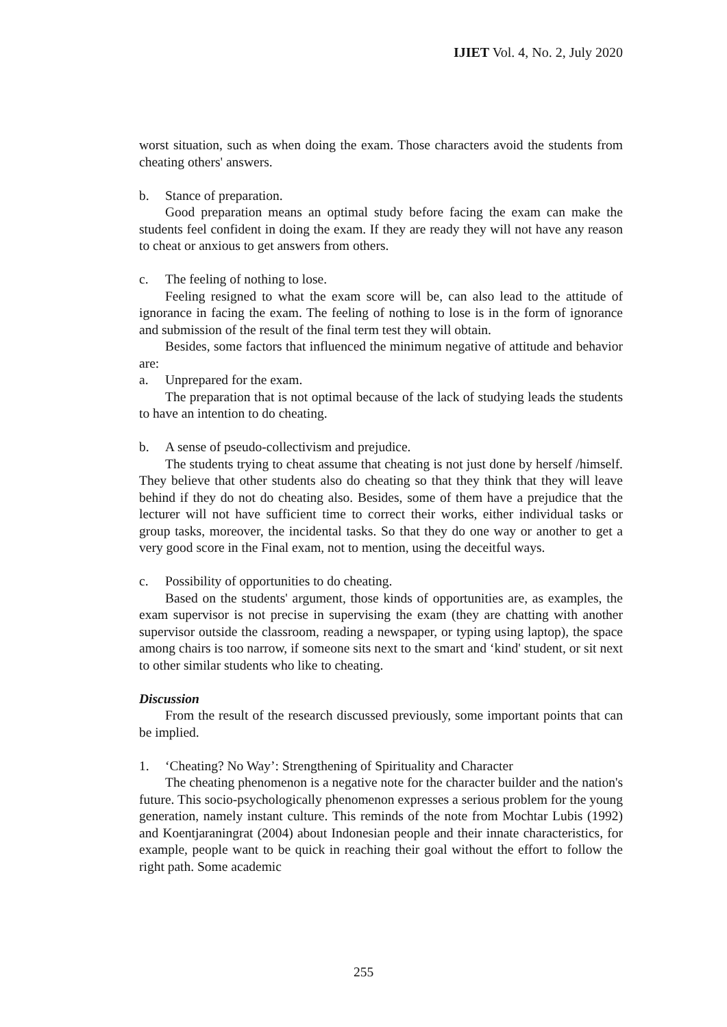IJIET Vol. 4, No. 2, July 2020
worst situation, such as when doing the exam. Those characters avoid the students from cheating others' answers.
b. Stance of preparation.
Good preparation means an optimal study before facing the exam can make the students feel confident in doing the exam. If they are ready they will not have any reason to cheat or anxious to get answers from others.
c. The feeling of nothing to lose.
Feeling resigned to what the exam score will be, can also lead to the attitude of ignorance in facing the exam. The feeling of nothing to lose is in the form of ignorance and submission of the result of the final term test they will obtain.
Besides, some factors that influenced the minimum negative of attitude and behavior are:
a. Unprepared for the exam.
The preparation that is not optimal because of the lack of studying leads the students to have an intention to do cheating.
b. A sense of pseudo-collectivism and prejudice.
The students trying to cheat assume that cheating is not just done by herself /himself. They believe that other students also do cheating so that they think that they will leave behind if they do not do cheating also. Besides, some of them have a prejudice that the lecturer will not have sufficient time to correct their works, either individual tasks or group tasks, moreover, the incidental tasks. So that they do one way or another to get a very good score in the Final exam, not to mention, using the deceitful ways.
c. Possibility of opportunities to do cheating.
Based on the students' argument, those kinds of opportunities are, as examples, the exam supervisor is not precise in supervising the exam (they are chatting with another supervisor outside the classroom, reading a newspaper, or typing using laptop), the space among chairs is too narrow, if someone sits next to the smart and ‘kind' student, or sit next to other similar students who like to cheating.
Discussion
From the result of the research discussed previously, some important points that can be implied.
1. ‘Cheating? No Way’: Strengthening of Spirituality and Character
The cheating phenomenon is a negative note for the character builder and the nation's future. This socio-psychologically phenomenon expresses a serious problem for the young generation, namely instant culture. This reminds of the note from Mochtar Lubis (1992) and Koentjaraningrat (2004) about Indonesian people and their innate characteristics, for example, people want to be quick in reaching their goal without the effort to follow the right path. Some academic
255